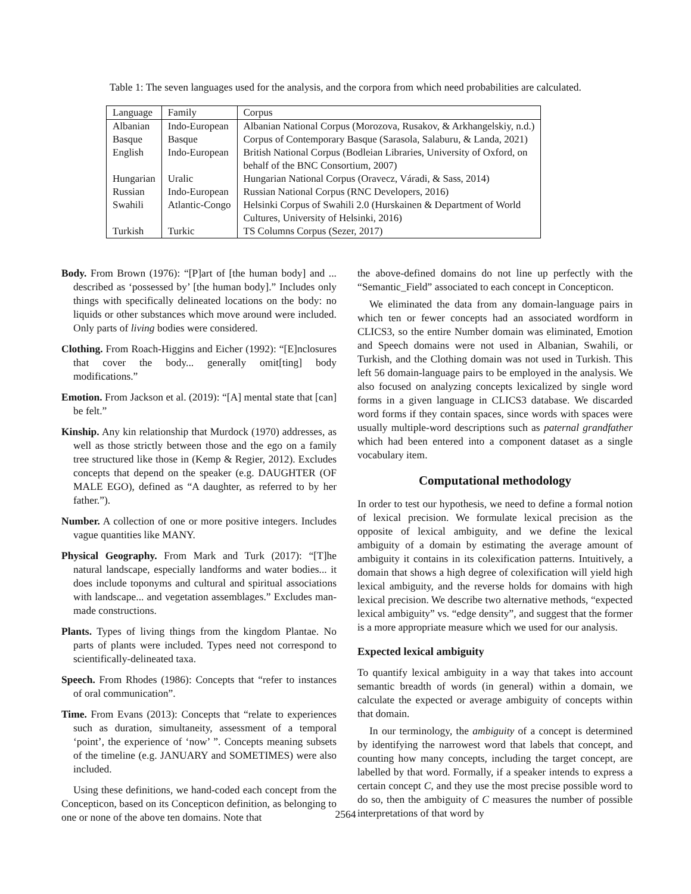Table 1: The seven languages used for the analysis, and the corpora from which need probabilities are calculated.
| Language | Family | Corpus |
| --- | --- | --- |
| Albanian | Indo-European | Albanian National Corpus (Morozova, Rusakov, & Arkhangelskiy, n.d.) |
| Basque | Basque | Corpus of Contemporary Basque (Sarasola, Salaburu, & Landa, 2021) |
| English | Indo-European | British National Corpus (Bodleian Libraries, University of Oxford, on behalf of the BNC Consortium, 2007) |
| Hungarian | Uralic | Hungarian National Corpus (Oravecz, Váradi, & Sass, 2014) |
| Russian | Indo-European | Russian National Corpus (RNC Developers, 2016) |
| Swahili | Atlantic-Congo | Helsinki Corpus of Swahili 2.0 (Hurskainen & Department of World Cultures, University of Helsinki, 2016) |
| Turkish | Turkic | TS Columns Corpus (Sezer, 2017) |
Body. From Brown (1976): “[P]art of [the human body] and ... described as ‘possessed by’ [the human body].” Includes only things with specifically delineated locations on the body: no liquids or other substances which move around were included. Only parts of living bodies were considered.
Clothing. From Roach-Higgins and Eicher (1992): “[E]nclosures that cover the body... generally omit[ting] body modifications.”
Emotion. From Jackson et al. (2019): “[A] mental state that [can] be felt.”
Kinship. Any kin relationship that Murdock (1970) addresses, as well as those strictly between those and the ego on a family tree structured like those in (Kemp & Regier, 2012). Excludes concepts that depend on the speaker (e.g. DAUGHTER (OF MALE EGO), defined as “A daughter, as referred to by her father.”).
Number. A collection of one or more positive integers. Includes vague quantities like MANY.
Physical Geography. From Mark and Turk (2017): “[T]he natural landscape, especially landforms and water bodies... it does include toponyms and cultural and spiritual associations with landscape... and vegetation assemblages.” Excludes man-made constructions.
Plants. Types of living things from the kingdom Plantae. No parts of plants were included. Types need not correspond to scientifically-delineated taxa.
Speech. From Rhodes (1986): Concepts that “refer to instances of oral communication”.
Time. From Evans (2013): Concepts that “relate to experiences such as duration, simultaneity, assessment of a temporal ‘point’, the experience of ‘now’ ”. Concepts meaning subsets of the timeline (e.g. JANUARY and SOMETIMES) were also included.
Using these definitions, we hand-coded each concept from the Concepticon, based on its Concepticon definition, as belonging to one or none of the above ten domains. Note that
the above-defined domains do not line up perfectly with the “Semantic_Field” associated to each concept in Concepticon.
We eliminated the data from any domain-language pairs in which ten or fewer concepts had an associated wordform in CLICS3, so the entire Number domain was eliminated, Emotion and Speech domains were not used in Albanian, Swahili, or Turkish, and the Clothing domain was not used in Turkish. This left 56 domain-language pairs to be employed in the analysis. We also focused on analyzing concepts lexicalized by single word forms in a given language in CLICS3 database. We discarded word forms if they contain spaces, since words with spaces were usually multiple-word descriptions such as paternal grandfather which had been entered into a component dataset as a single vocabulary item.
Computational methodology
In order to test our hypothesis, we need to define a formal notion of lexical precision. We formulate lexical precision as the opposite of lexical ambiguity, and we define the lexical ambiguity of a domain by estimating the average amount of ambiguity it contains in its colexification patterns. Intuitively, a domain that shows a high degree of colexification will yield high lexical ambiguity, and the reverse holds for domains with high lexical precision. We describe two alternative methods, “expected lexical ambiguity” vs. “edge density”, and suggest that the former is a more appropriate measure which we used for our analysis.
Expected lexical ambiguity
To quantify lexical ambiguity in a way that takes into account semantic breadth of words (in general) within a domain, we calculate the expected or average ambiguity of concepts within that domain.
In our terminology, the ambiguity of a concept is determined by identifying the narrowest word that labels that concept, and counting how many concepts, including the target concept, are labelled by that word. Formally, if a speaker intends to express a certain concept C, and they use the most precise possible word to do so, then the ambiguity of C measures the number of possible interpretations of that word by
2564